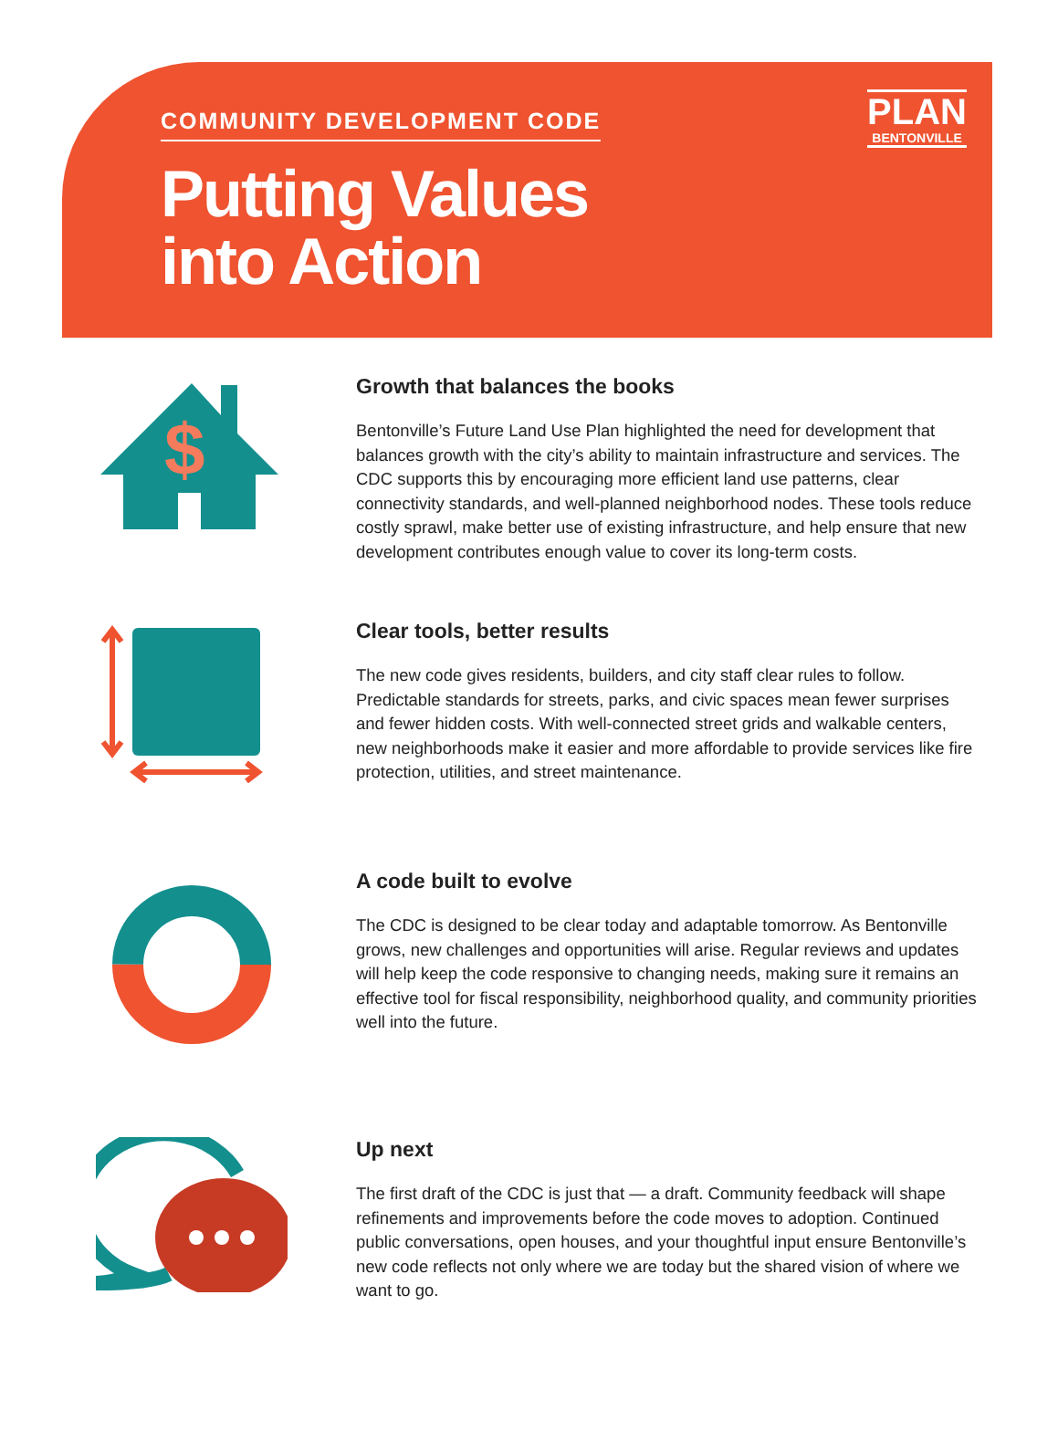COMMUNITY DEVELOPMENT CODE
Putting Values
into Action
PLAN
BENTONVILLE
$
Growth that balances the books
Bentonville’s Future Land Use Plan highlighted the need for development that balances growth with the city’s ability to maintain infrastructure and services. The CDC supports this by encouraging more efficient land use patterns, clear connectivity standards, and well-planned neighborhood nodes. These tools reduce costly sprawl, make better use of existing infra­structure, and help ensure that new development contributes enough value to cover its long-term costs.
Clear tools, better results
The new code gives residents, builders, and city staff clear rules to follow. Predictable standards for streets, parks, and civic spaces mean fewer surprises and fewer hidden costs. With well-connected street grids and walkable centers, new neighborhoods make it easier and more affordable to provide services like fire protection, utilities, and street maintenance.
A code built to evolve
The CDC is designed to be clear today and adaptable tomorrow. As Bentonville grows, new challenges and opportunities will arise. Regular reviews and updates will help keep the code responsive to changing needs, making sure it remains an effective tool for fiscal responsibility, neighbor­hood quality, and community priorities well into the future.
Up next
The first draft of the CDC is just that — a draft. Community feedback will shape refinements and improvements before the code moves to adoption. Continued public conversations, open houses, and your thoughtful input ensure Bentonville’s new code reflects not only where we are today but the shared vision of where we want to go.